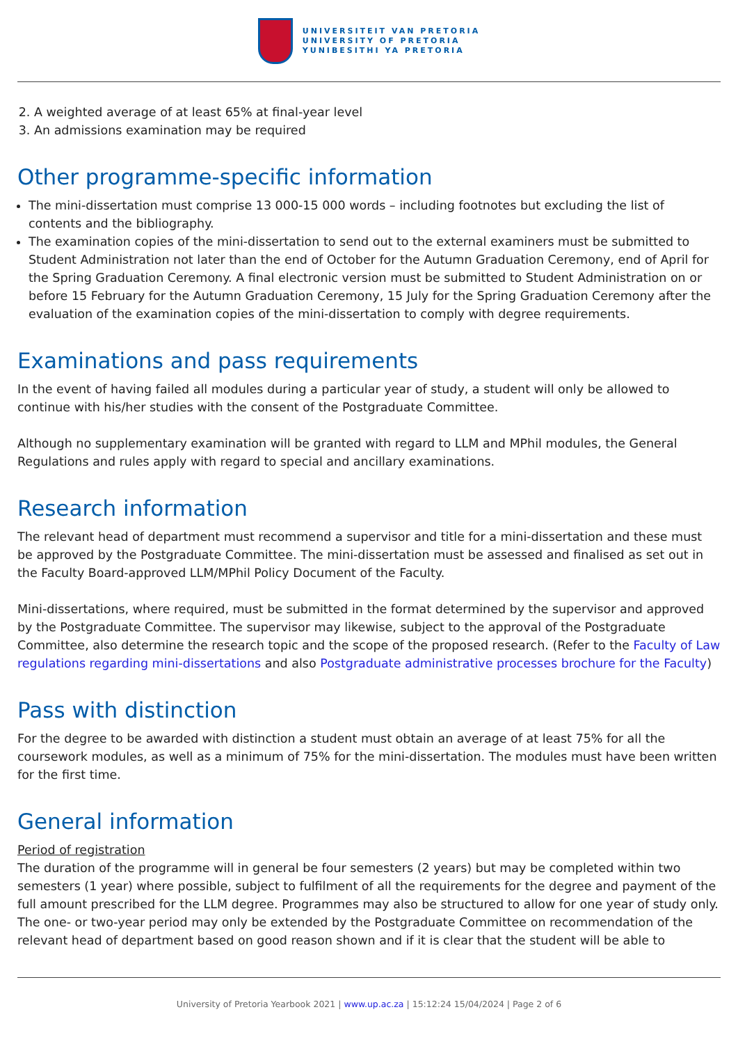UNIVERSITEIT VAN PRETORIA
UNIVERSITY OF PRETORIA
YUNIBESITHI YA PRETORIA
2. A weighted average of at least 65% at final-year level
3. An admissions examination may be required
Other programme-specific information
The mini-dissertation must comprise 13 000-15 000 words – including footnotes but excluding the list of contents and the bibliography.
The examination copies of the mini-dissertation to send out to the external examiners must be submitted to Student Administration not later than the end of October for the Autumn Graduation Ceremony, end of April for the Spring Graduation Ceremony. A final electronic version must be submitted to Student Administration on or before 15 February for the Autumn Graduation Ceremony, 15 July for the Spring Graduation Ceremony after the evaluation of the examination copies of the mini-dissertation to comply with degree requirements.
Examinations and pass requirements
In the event of having failed all modules during a particular year of study, a student will only be allowed to continue with his/her studies with the consent of the Postgraduate Committee.
Although no supplementary examination will be granted with regard to LLM and MPhil modules, the General Regulations and rules apply with regard to special and ancillary examinations.
Research information
The relevant head of department must recommend a supervisor and title for a mini-dissertation and these must be approved by the Postgraduate Committee. The mini-dissertation must be assessed and finalised as set out in the Faculty Board-approved LLM/MPhil Policy Document of the Faculty.
Mini-dissertations, where required, must be submitted in the format determined by the supervisor and approved by the Postgraduate Committee. The supervisor may likewise, subject to the approval of the Postgraduate Committee, also determine the research topic and the scope of the proposed research. (Refer to the Faculty of Law regulations regarding mini-dissertations and also Postgraduate administrative processes brochure for the Faculty)
Pass with distinction
For the degree to be awarded with distinction a student must obtain an average of at least 75% for all the coursework modules, as well as a minimum of 75% for the mini-dissertation. The modules must have been written for the first time.
General information
Period of registration
The duration of the programme will in general be four semesters (2 years) but may be completed within two semesters (1 year) where possible, subject to fulfilment of all the requirements for the degree and payment of the full amount prescribed for the LLM degree. Programmes may also be structured to allow for one year of study only. The one- or two-year period may only be extended by the Postgraduate Committee on recommendation of the relevant head of department based on good reason shown and if it is clear that the student will be able to
University of Pretoria Yearbook 2021 | www.up.ac.za | 15:12:24 15/04/2024 | Page 2 of 6